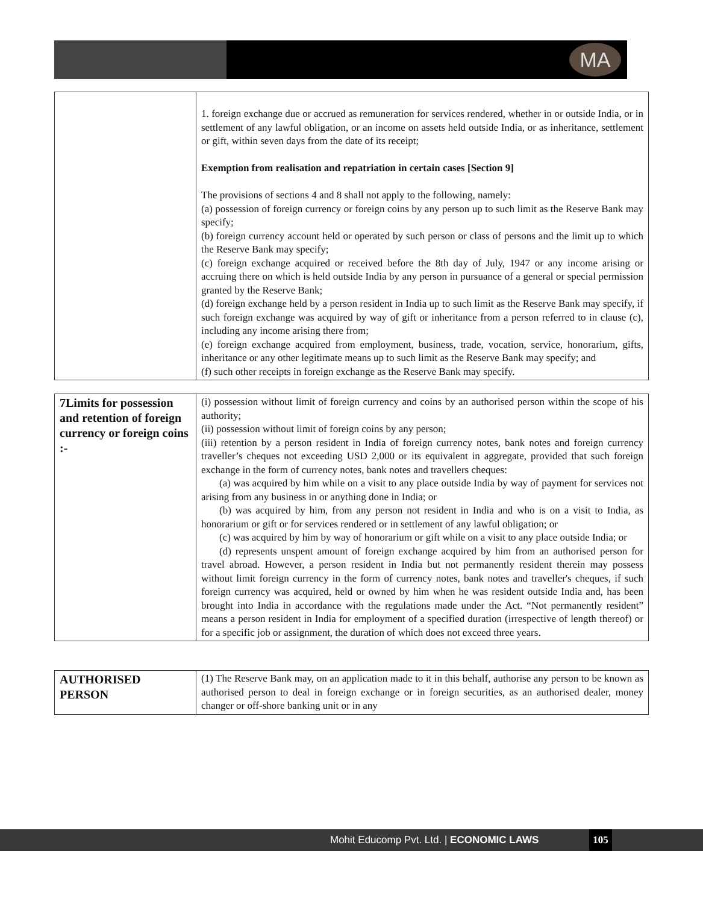MA
| | 1. foreign exchange due or accrued as remuneration for services rendered, whether in or outside India, or in settlement of any lawful obligation, or an income on assets held outside India, or as inheritance, settlement or gift, within seven days from the date of its receipt; Exemption from realisation and repatriation in certain cases [Section 9] The provisions of sections 4 and 8 shall not apply to the following, namely: (a) possession of foreign currency or foreign coins by any person up to such limit as the Reserve Bank may specify; (b) foreign currency account held or operated by such person or class of persons and the limit up to which the Reserve Bank may specify; (c) foreign exchange acquired or received before the 8th day of July, 1947 or any income arising or accruing there on which is held outside India by any person in pursuance of a general or special permission granted by the Reserve Bank; (d) foreign exchange held by a person resident in India up to such limit as the Reserve Bank may specify, if such foreign exchange was acquired by way of gift or inheritance from a person referred to in clause (c), including any income arising there from; (e) foreign exchange acquired from employment, business, trade, vocation, service, honorarium, gifts, inheritance or any other legitimate means up to such limit as the Reserve Bank may specify; and (f) such other receipts in foreign exchange as the Reserve Bank may specify. |
| 7Limits for possession and retention of foreign currency or foreign coins :- | (i) possession without limit of foreign currency and coins by an authorised person within the scope of his authority; (ii) possession without limit of foreign coins by any person; (iii) retention by a person resident in India of foreign currency notes, bank notes and foreign currency traveller’s cheques not exceeding USD 2,000 or its equivalent in aggregate, provided that such foreign exchange in the form of currency notes, bank notes and travellers cheques: (a) was acquired by him while on a visit to any place outside India by way of payment for services not arising from any business in or anything done in India; or (b) was acquired by him, from any person not resident in India and who is on a visit to India, as honorarium or gift or for services rendered or in settlement of any lawful obligation; or (c) was acquired by him by way of honorarium or gift while on a visit to any place outside India; or (d) represents unspent amount of foreign exchange acquired by him from an authorised person for travel abroad. However, a person resident in India but not permanently resident therein may possess without limit foreign currency in the form of currency notes, bank notes and traveller's cheques, if such foreign currency was acquired, held or owned by him when he was resident outside India and, has been brought into India in accordance with the regulations made under the Act. “Not permanently resident” means a person resident in India for employment of a specified duration (irrespective of length thereof) or for a specific job or assignment, the duration of which does not exceed three years. |
| AUTHORISED PERSON | (1) The Reserve Bank may, on an application made to it in this behalf, authorise any person to be known as authorised person to deal in foreign exchange or in foreign securities, as an authorised dealer, money changer or off-shore banking unit or in any |
Mohit Educomp Pvt. Ltd. | ECONOMIC LAWS 105